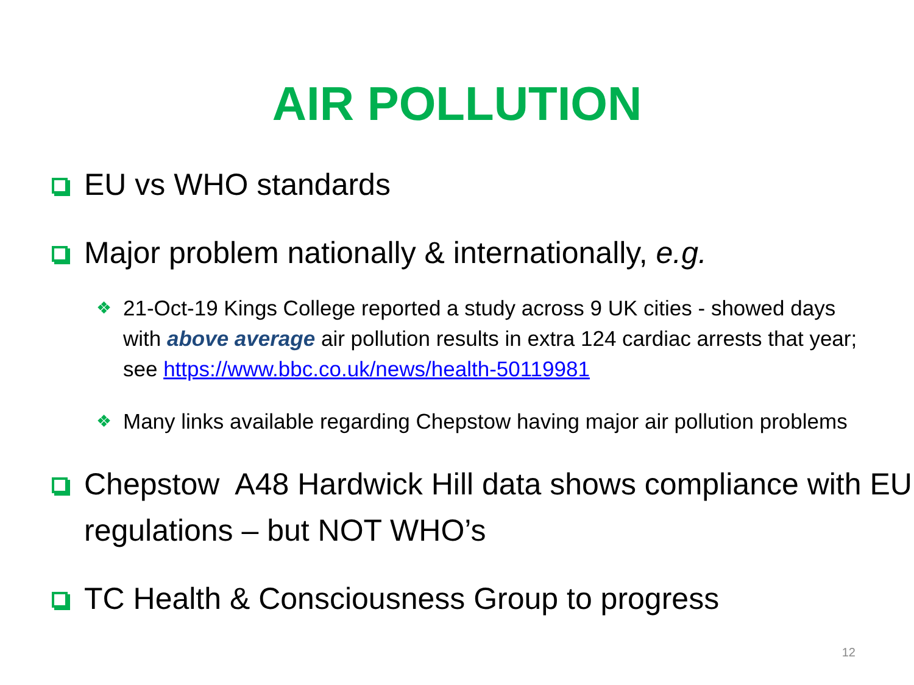AIR POLLUTION
EU vs WHO standards
Major problem nationally & internationally, e.g.
❖ 21-Oct-19 Kings College reported a study across 9 UK cities - showed days with above average air pollution results in extra 124 cardiac arrests that year; see https://www.bbc.co.uk/news/health-50119981
❖ Many links available regarding Chepstow having major air pollution problems
Chepstow A48 Hardwick Hill data shows compliance with EU regulations – but NOT WHO’s
TC Health & Consciousness Group to progress
12